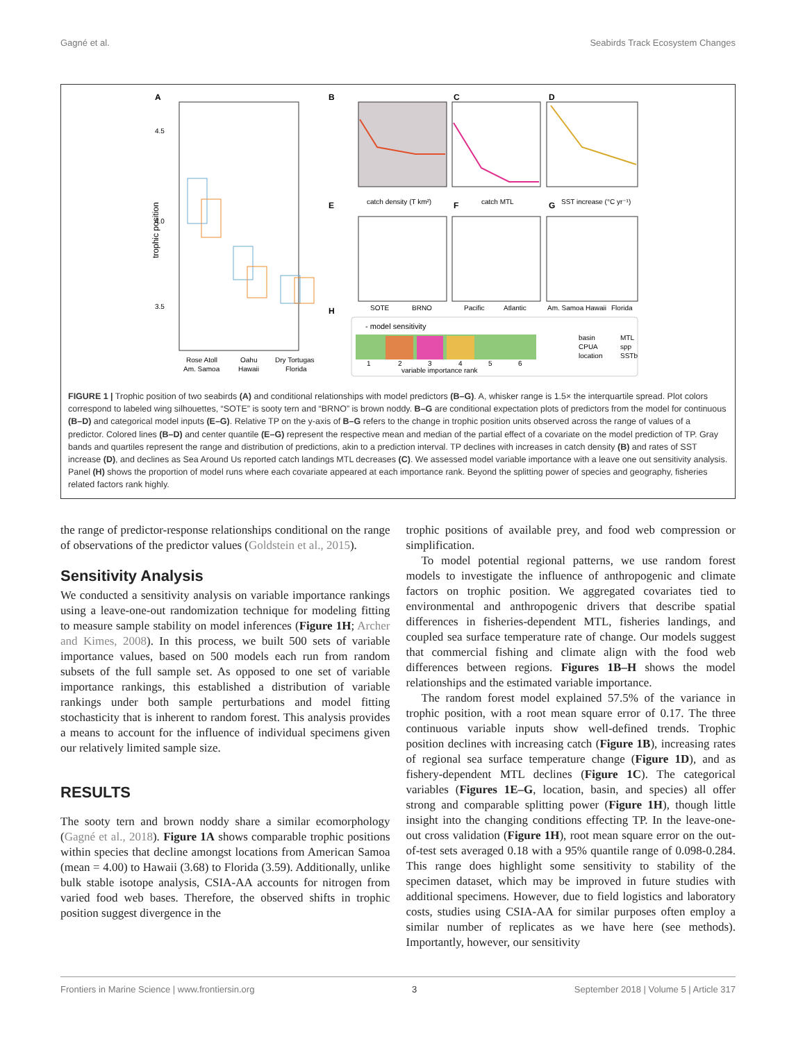Gagné et al. Seabirds Track Ecosystem Changes
A
4.5
4.0
3.5
trophic position
Rose Atoll
Am. Samoa
Oahu
Hawaii
Dry Tortugas
Florida
B
catch density (T km²)
C
catch MTL
D
SST increase (°C yr⁻¹)
E
F
G
SOTE
BRNO
Pacific
Atlantic
Am. Samoa Hawaii
Florida
H
- model sensitivity
1
2
3
4
5
6
variable importance rank
basin
MTL
CPUA
spp
location
SSTb
FIGURE 1 | Trophic position of two seabirds (A) and conditional relationships with model predictors (B–G). A, whisker range is 1.5× the interquartile spread. Plot colors correspond to labeled wing silhouettes, “SOTE” is sooty tern and “BRNO” is brown noddy. B–G are conditional expectation plots of predictors from the model for continuous (B–D) and categorical model inputs (E–G). Relative TP on the y-axis of B–G refers to the change in trophic position units observed across the range of values of a predictor. Colored lines (B–D) and center quantile (E–G) represent the respective mean and median of the partial effect of a covariate on the model prediction of TP. Gray bands and quartiles represent the range and distribution of predictions, akin to a prediction interval. TP declines with increases in catch density (B) and rates of SST increase (D), and declines as Sea Around Us reported catch landings MTL decreases (C). We assessed model variable importance with a leave one out sensitivity analysis. Panel (H) shows the proportion of model runs where each covariate appeared at each importance rank. Beyond the splitting power of species and geography, fisheries related factors rank highly.
the range of predictor-response relationships conditional on the range of observations of the predictor values (Goldstein et al., 2015).
Sensitivity Analysis
We conducted a sensitivity analysis on variable importance rankings using a leave-one-out randomization technique for modeling fitting to measure sample stability on model inferences (Figure 1H; Archer and Kimes, 2008). In this process, we built 500 sets of variable importance values, based on 500 models each run from random subsets of the full sample set. As opposed to one set of variable importance rankings, this established a distribution of variable rankings under both sample perturbations and model fitting stochasticity that is inherent to random forest. This analysis provides a means to account for the influence of individual specimens given our relatively limited sample size.
RESULTS
The sooty tern and brown noddy share a similar ecomorphology (Gagné et al., 2018). Figure 1A shows comparable trophic positions within species that decline amongst locations from American Samoa (mean = 4.00) to Hawaii (3.68) to Florida (3.59). Additionally, unlike bulk stable isotope analysis, CSIA-AA accounts for nitrogen from varied food web bases. Therefore, the observed shifts in trophic position suggest divergence in the
trophic positions of available prey, and food web compression or simplification.
To model potential regional patterns, we use random forest models to investigate the influence of anthropogenic and climate factors on trophic position. We aggregated covariates tied to environmental and anthropogenic drivers that describe spatial differences in fisheries-dependent MTL, fisheries landings, and coupled sea surface temperature rate of change. Our models suggest that commercial fishing and climate align with the food web differences between regions. Figures 1B–H shows the model relationships and the estimated variable importance.
The random forest model explained 57.5% of the variance in trophic position, with a root mean square error of 0.17. The three continuous variable inputs show well-defined trends. Trophic position declines with increasing catch (Figure 1B), increasing rates of regional sea surface temperature change (Figure 1D), and as fishery-dependent MTL declines (Figure 1C). The categorical variables (Figures 1E–G, location, basin, and species) all offer strong and comparable splitting power (Figure 1H), though little insight into the changing conditions effecting TP. In the leave-one-out cross validation (Figure 1H), root mean square error on the out-of-test sets averaged 0.18 with a 95% quantile range of 0.098-0.284. This range does highlight some sensitivity to stability of the specimen dataset, which may be improved in future studies with additional specimens. However, due to field logistics and laboratory costs, studies using CSIA-AA for similar purposes often employ a similar number of replicates as we have here (see methods). Importantly, however, our sensitivity
Frontiers in Marine Science | www.frontiersin.org 3 September 2018 | Volume 5 | Article 317